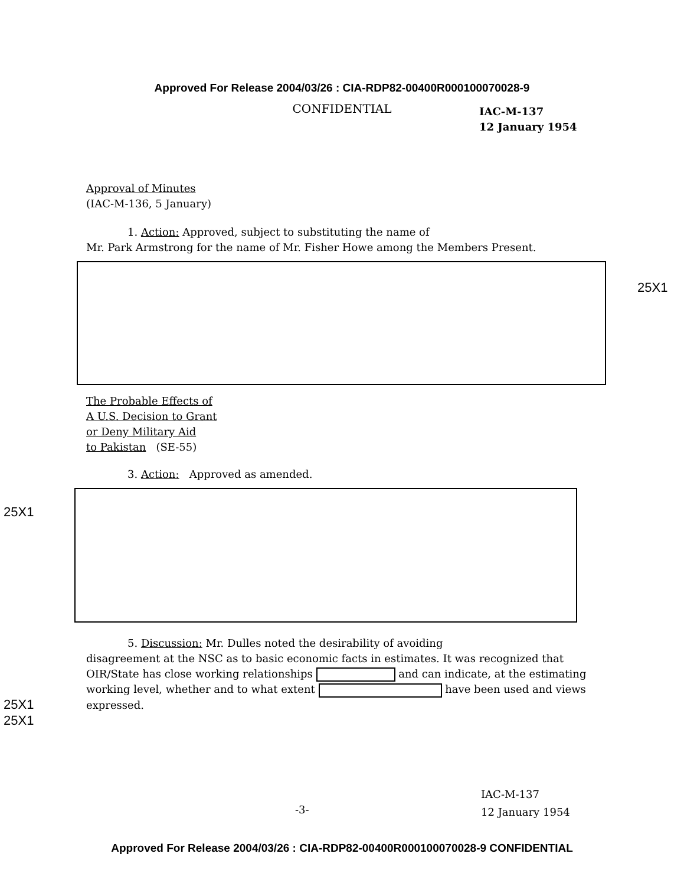Approved For Release 2004/03/26 : CIA-RDP82-00400R000100070028-9
CONFIDENTIAL
IAC-M-137
12 January 1954
Approval of Minutes
(IAC-M-136, 5 January)
1. Action: Approved, subject to substituting the name of
Mr. Park Armstrong for the name of Mr. Fisher Howe among the Members Present.
The Probable Effects of
A U.S. Decision to Grant
or Deny Military Aid
to Pakistan (SE-55)
3. Action: Approved as amended.
5. Discussion: Mr. Dulles noted the desirability of avoiding
disagreement at the NSC as to basic economic facts in estimates. It was recognized that OIR/State has close working relationships and can indicate, at the estimating working level, whether and to what extent have been used and views expressed.
25X1
25X1
25X1
25X1
IAC-M-137
12 January 1954
-3-
Approved For Release 2004/03/26 : CIA-RDP82-00400R000100070028-9 CONFIDENTIAL